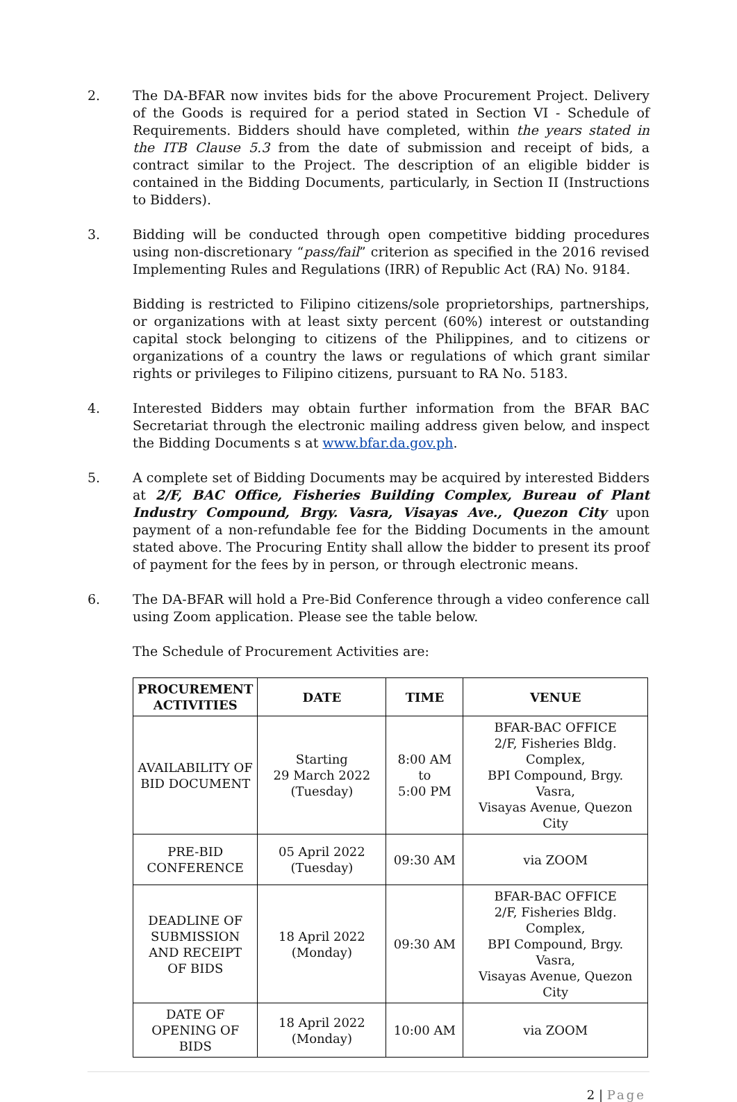2. The DA-BFAR now invites bids for the above Procurement Project. Delivery of the Goods is required for a period stated in Section VI - Schedule of Requirements. Bidders should have completed, within the years stated in the ITB Clause 5.3 from the date of submission and receipt of bids, a contract similar to the Project. The description of an eligible bidder is contained in the Bidding Documents, particularly, in Section II (Instructions to Bidders).
3. Bidding will be conducted through open competitive bidding procedures using non-discretionary “pass/fail” criterion as specified in the 2016 revised Implementing Rules and Regulations (IRR) of Republic Act (RA) No. 9184.
Bidding is restricted to Filipino citizens/sole proprietorships, partnerships, or organizations with at least sixty percent (60%) interest or outstanding capital stock belonging to citizens of the Philippines, and to citizens or organizations of a country the laws or regulations of which grant similar rights or privileges to Filipino citizens, pursuant to RA No. 5183.
4. Interested Bidders may obtain further information from the BFAR BAC Secretariat through the electronic mailing address given below, and inspect the Bidding Documents s at www.bfar.da.gov.ph.
5. A complete set of Bidding Documents may be acquired by interested Bidders at 2/F, BAC Office, Fisheries Building Complex, Bureau of Plant Industry Compound, Brgy. Vasra, Visayas Ave., Quezon City upon payment of a non-refundable fee for the Bidding Documents in the amount stated above. The Procuring Entity shall allow the bidder to present its proof of payment for the fees by in person, or through electronic means.
6. The DA-BFAR will hold a Pre-Bid Conference through a video conference call using Zoom application. Please see the table below.
The Schedule of Procurement Activities are:
| PROCUREMENT ACTIVITIES | DATE | TIME | VENUE |
| --- | --- | --- | --- |
| AVAILABILITY OF BID DOCUMENT | Starting 29 March 2022 (Tuesday) | 8:00 AM to 5:00 PM | BFAR-BAC OFFICE 2/F, Fisheries Bldg. Complex, BPI Compound, Brgy. Vasra, Visayas Avenue, Quezon City |
| PRE-BID CONFERENCE | 05 April 2022 (Tuesday) | 09:30 AM | via ZOOM |
| DEADLINE OF SUBMISSION AND RECEIPT OF BIDS | 18 April 2022 (Monday) | 09:30 AM | BFAR-BAC OFFICE 2/F, Fisheries Bldg. Complex, BPI Compound, Brgy. Vasra, Visayas Avenue, Quezon City |
| DATE OF OPENING OF BIDS | 18 April 2022 (Monday) | 10:00 AM | via ZOOM |
2 | Page